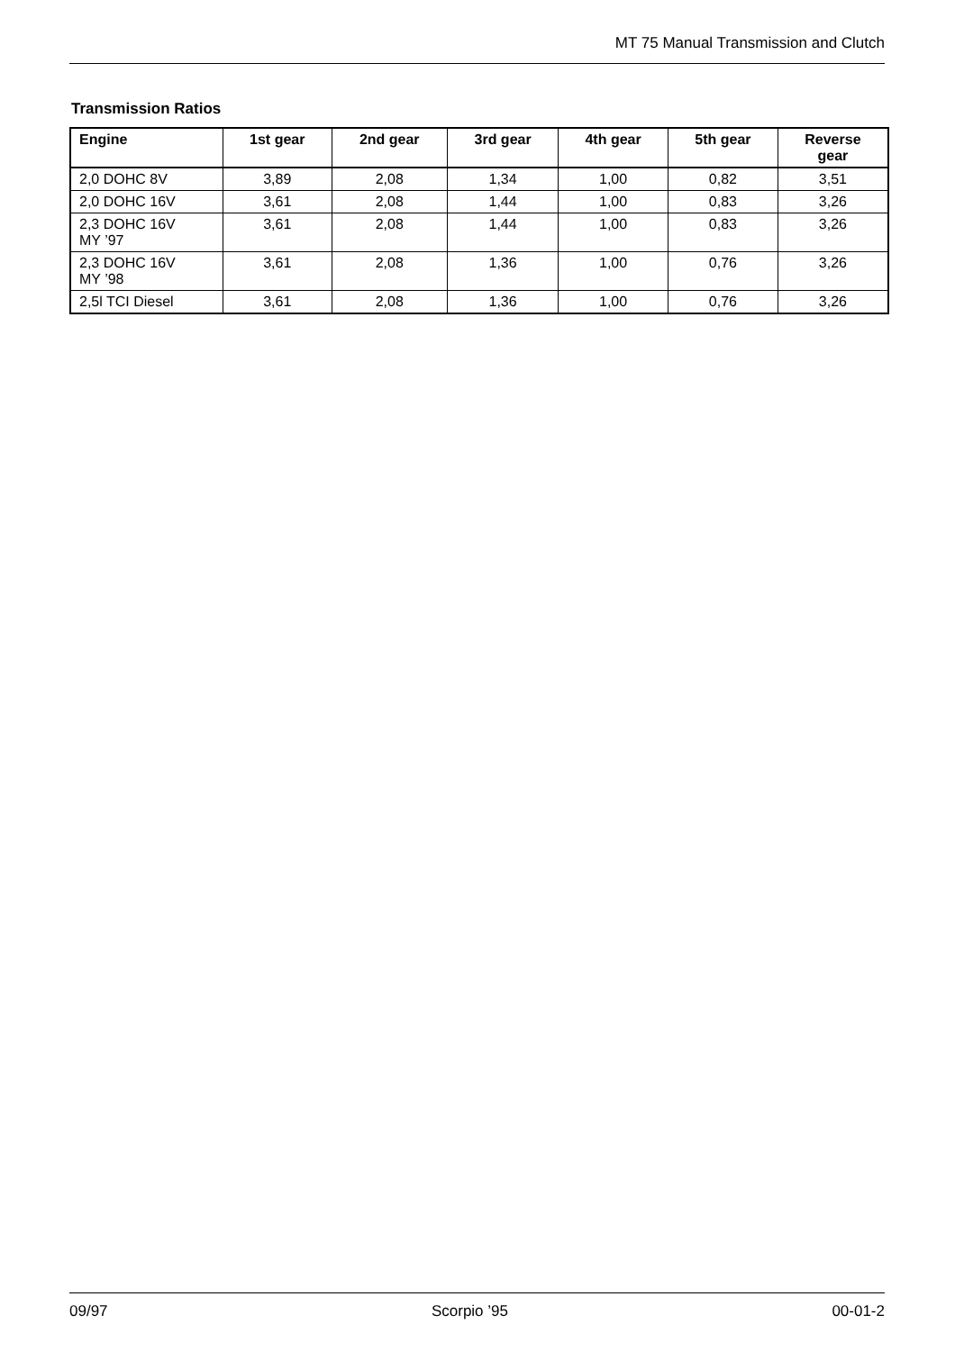MT 75 Manual Transmission and Clutch
Transmission Ratios
| Engine | 1st gear | 2nd gear | 3rd gear | 4th gear | 5th gear | Reverse gear |
| --- | --- | --- | --- | --- | --- | --- |
| 2,0 DOHC 8V | 3,89 | 2,08 | 1,34 | 1,00 | 0,82 | 3,51 |
| 2,0 DOHC 16V | 3,61 | 2,08 | 1,44 | 1,00 | 0,83 | 3,26 |
| 2,3 DOHC 16V MY ’97 | 3,61 | 2,08 | 1,44 | 1,00 | 0,83 | 3,26 |
| 2,3 DOHC 16V MY ’98 | 3,61 | 2,08 | 1,36 | 1,00 | 0,76 | 3,26 |
| 2,5l TCI Diesel | 3,61 | 2,08 | 1,36 | 1,00 | 0,76 | 3,26 |
09/97 Scorpio ’95 00-01-2